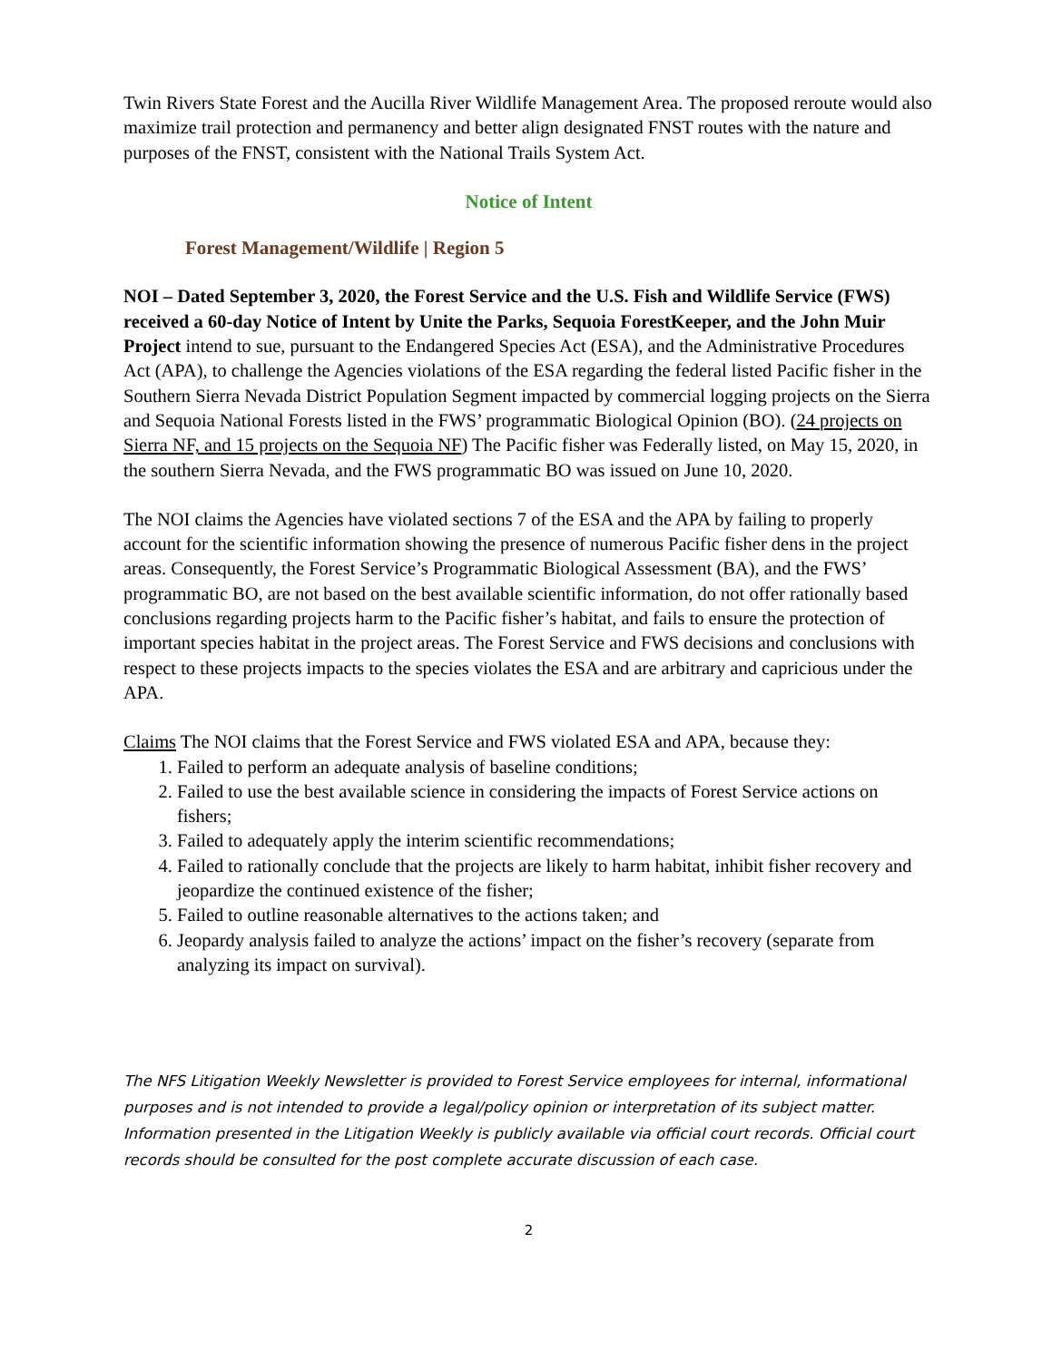Twin Rivers State Forest and the Aucilla River Wildlife Management Area. The proposed reroute would also maximize trail protection and permanency and better align designated FNST routes with the nature and purposes of the FNST, consistent with the National Trails System Act.
Notice of Intent
Forest Management/Wildlife | Region 5
NOI – Dated September 3, 2020, the Forest Service and the U.S. Fish and Wildlife Service (FWS) received a 60-day Notice of Intent by Unite the Parks, Sequoia ForestKeeper, and the John Muir Project intend to sue, pursuant to the Endangered Species Act (ESA), and the Administrative Procedures Act (APA), to challenge the Agencies violations of the ESA regarding the federal listed Pacific fisher in the Southern Sierra Nevada District Population Segment impacted by commercial logging projects on the Sierra and Sequoia National Forests listed in the FWS’ programmatic Biological Opinion (BO). (24 projects on Sierra NF, and 15 projects on the Sequoia NF) The Pacific fisher was Federally listed, on May 15, 2020, in the southern Sierra Nevada, and the FWS programmatic BO was issued on June 10, 2020.
The NOI claims the Agencies have violated sections 7 of the ESA and the APA by failing to properly account for the scientific information showing the presence of numerous Pacific fisher dens in the project areas. Consequently, the Forest Service’s Programmatic Biological Assessment (BA), and the FWS’ programmatic BO, are not based on the best available scientific information, do not offer rationally based conclusions regarding projects harm to the Pacific fisher’s habitat, and fails to ensure the protection of important species habitat in the project areas. The Forest Service and FWS decisions and conclusions with respect to these projects impacts to the species violates the ESA and are arbitrary and capricious under the APA.
Claims The NOI claims that the Forest Service and FWS violated ESA and APA, because they:
1. Failed to perform an adequate analysis of baseline conditions;
2. Failed to use the best available science in considering the impacts of Forest Service actions on fishers;
3. Failed to adequately apply the interim scientific recommendations;
4. Failed to rationally conclude that the projects are likely to harm habitat, inhibit fisher recovery and jeopardize the continued existence of the fisher;
5. Failed to outline reasonable alternatives to the actions taken; and
6. Jeopardy analysis failed to analyze the actions’ impact on the fisher’s recovery (separate from analyzing its impact on survival).
The NFS Litigation Weekly Newsletter is provided to Forest Service employees for internal, informational purposes and is not intended to provide a legal/policy opinion or interpretation of its subject matter. Information presented in the Litigation Weekly is publicly available via official court records. Official court records should be consulted for the post complete accurate discussion of each case.
2